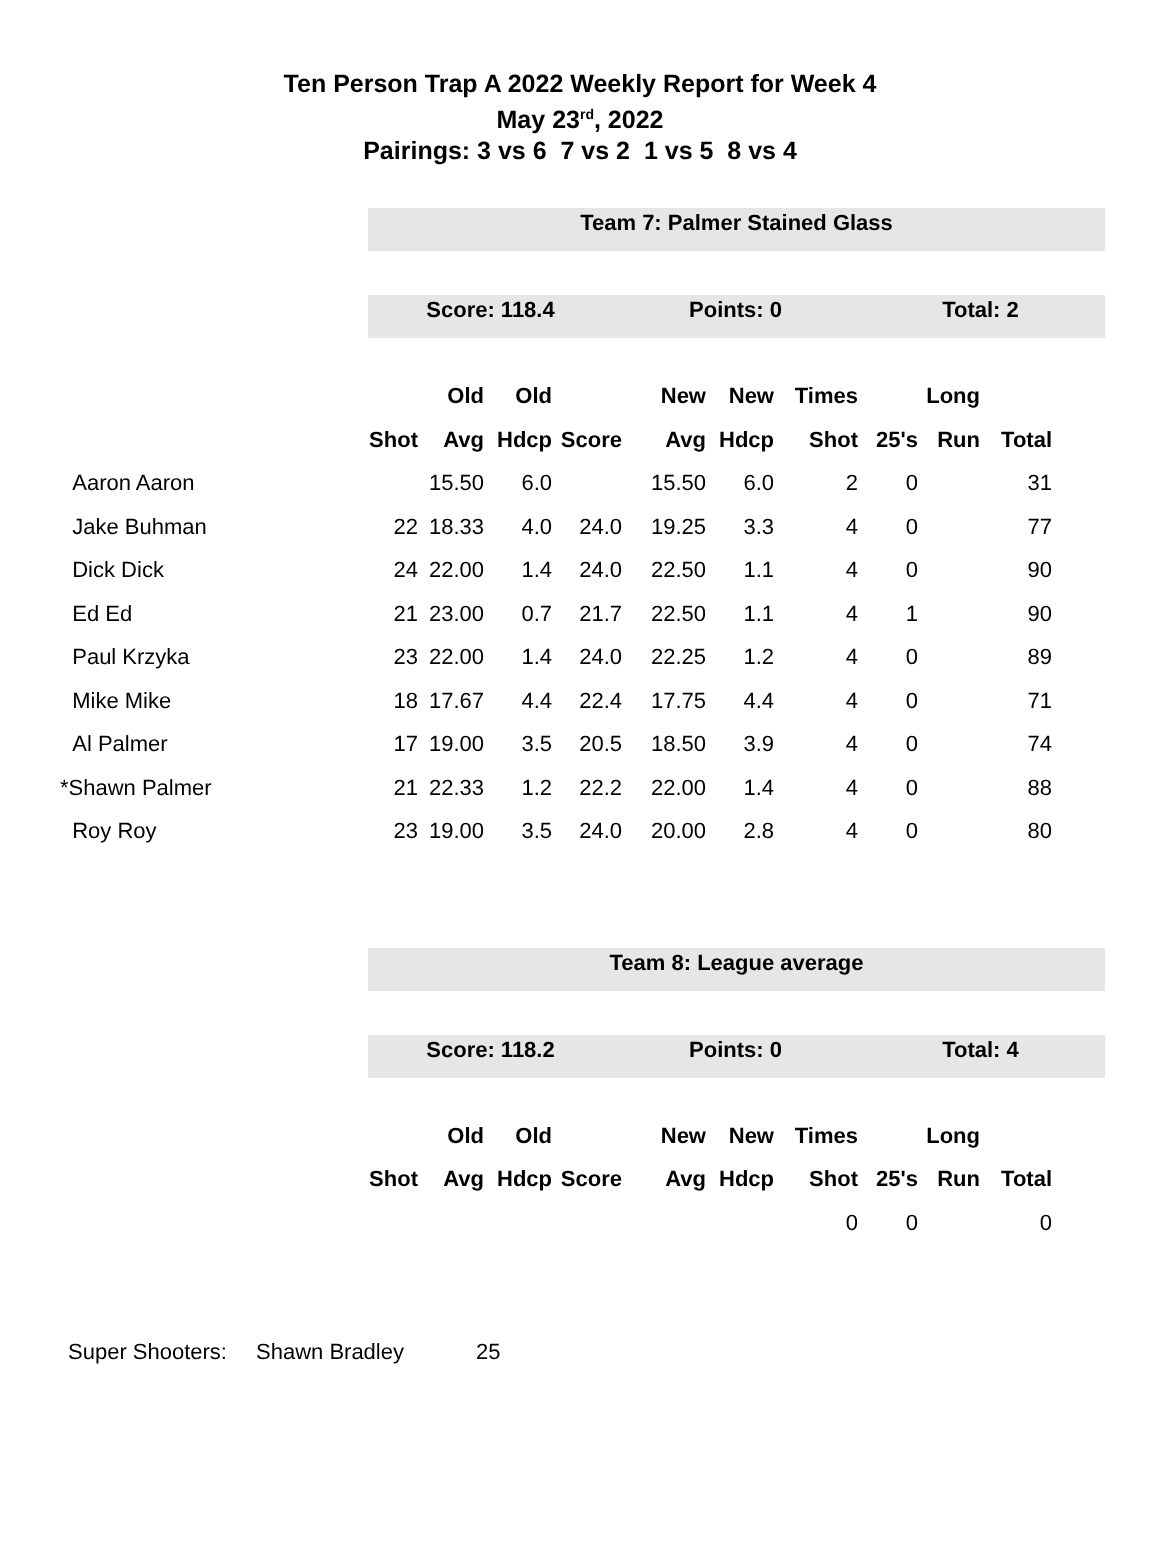Ten Person Trap A 2022 Weekly Report for Week 4
May 23<sup>rd</sup>, 2022
Pairings: 3 vs 6 7 vs 2 1 vs 5 8 vs 4
Team 7: Palmer Stained Glass
Score: 118.4 Points: 0 Total: 2
| | | Old | Old | | New | New | Times | | Long | |
| --- | --- | --- | --- | --- | --- | --- | --- | --- | --- | --- |
| | Shot | Avg | Hdcp | Score | Avg | Hdcp | Shot | 25's | Run | Total |
| Aaron Aaron | | 15.50 | 6.0 | | 15.50 | 6.0 | 2 | 0 | | 31 |
| Jake Buhman | 22 | 18.33 | 4.0 | 24.0 | 19.25 | 3.3 | 4 | 0 | | 77 |
| Dick Dick | 24 | 22.00 | 1.4 | 24.0 | 22.50 | 1.1 | 4 | 0 | | 90 |
| Ed Ed | 21 | 23.00 | 0.7 | 21.7 | 22.50 | 1.1 | 4 | 1 | | 90 |
| Paul Krzyka | 23 | 22.00 | 1.4 | 24.0 | 22.25 | 1.2 | 4 | 0 | | 89 |
| Mike Mike | 18 | 17.67 | 4.4 | 22.4 | 17.75 | 4.4 | 4 | 0 | | 71 |
| Al Palmer | 17 | 19.00 | 3.5 | 20.5 | 18.50 | 3.9 | 4 | 0 | | 74 |
| *Shawn Palmer | 21 | 22.33 | 1.2 | 22.2 | 22.00 | 1.4 | 4 | 0 | | 88 |
| Roy Roy | 23 | 19.00 | 3.5 | 24.0 | 20.00 | 2.8 | 4 | 0 | | 80 |
Team 8: League average
Score: 118.2 Points: 0 Total: 4
| | | Old | Old | | New | New | Times | | Long | |
| --- | --- | --- | --- | --- | --- | --- | --- | --- | --- | --- |
| | Shot | Avg | Hdcp | Score | Avg | Hdcp | Shot | 25's | Run | Total |
| | | | | | | | 0 | 0 | | 0 |
Super Shooters: Shawn Bradley 25